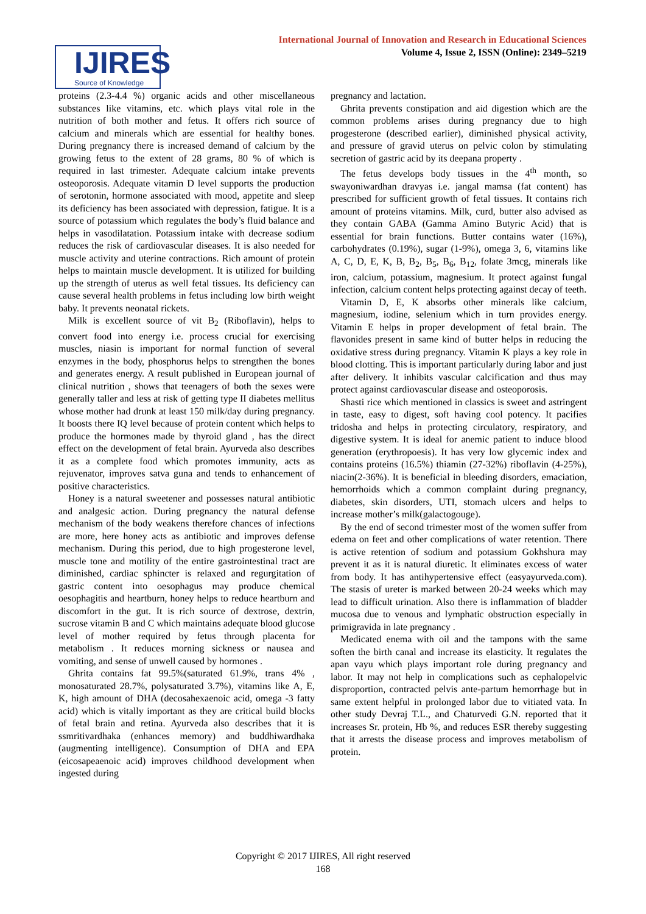International Journal of Innovation and Research in Educational Sciences
Volume 4, Issue 2, ISSN (Online): 2349–5219
IJIRES
Source of Knowledge
proteins (2.3-4.4 %) organic acids and other miscellaneous substances like vitamins, etc. which plays vital role in the nutrition of both mother and fetus. It offers rich source of calcium and minerals which are essential for healthy bones. During pregnancy there is increased demand of calcium by the growing fetus to the extent of 28 grams, 80 % of which is required in last trimester. Adequate calcium intake prevents osteoporosis. Adequate vitamin D level supports the production of serotonin, hormone associated with mood, appetite and sleep its deficiency has been associated with depression, fatigue. It is a source of potassium which regulates the body’s fluid balance and helps in vasodilatation. Potassium intake with decrease sodium reduces the risk of cardiovascular diseases. It is also needed for muscle activity and uterine contractions. Rich amount of protein helps to maintain muscle development. It is utilized for building up the strength of uterus as well fetal tissues. Its deficiency can cause several health problems in fetus including low birth weight baby. It prevents neonatal rickets.
Milk is excellent source of vit B<sub>2</sub> (Riboflavin), helps to convert food into energy i.e. process crucial for exercising muscles, niasin is important for normal function of several enzymes in the body, phosphorus helps to strengthen the bones and generates energy. A result published in European journal of clinical nutrition , shows that teenagers of both the sexes were generally taller and less at risk of getting type II diabetes mellitus whose mother had drunk at least 150 milk/day during pregnancy. It boosts there IQ level because of protein content which helps to produce the hormones made by thyroid gland , has the direct effect on the development of fetal brain. Ayurveda also describes it as a complete food which promotes immunity, acts as rejuvenator, improves satva guna and tends to enhancement of positive characteristics.
Honey is a natural sweetener and possesses natural antibiotic and analgesic action. During pregnancy the natural defense mechanism of the body weakens therefore chances of infections are more, here honey acts as antibiotic and improves defense mechanism. During this period, due to high progesterone level, muscle tone and motility of the entire gastrointestinal tract are diminished, cardiac sphincter is relaxed and regurgitation of gastric content into oesophagus may produce chemical oesophagitis and heartburn, honey helps to reduce heartburn and discomfort in the gut. It is rich source of dextrose, dextrin, sucrose vitamin B and C which maintains adequate blood glucose level of mother required by fetus through placenta for metabolism . It reduces morning sickness or nausea and vomiting, and sense of unwell caused by hormones .
Ghrita contains fat 99.5%(saturated 61.9%, trans 4% , monosaturated 28.7%, polysaturated 3.7%), vitamins like A, E, K, high amount of DHA (decosahexaenoic acid, omega -3 fatty acid) which is vitally important as they are critical build blocks of fetal brain and retina. Ayurveda also describes that it is ssmritivardhaka (enhances memory) and buddhiwardhaka (augmenting intelligence). Consumption of DHA and EPA (eicosapeaenoic acid) improves childhood development when ingested during
pregnancy and lactation.
Ghrita prevents constipation and aid digestion which are the common problems arises during pregnancy due to high progesterone (described earlier), diminished physical activity, and pressure of gravid uterus on pelvic colon by stimulating secretion of gastric acid by its deepana property .
The fetus develops body tissues in the 4<sup>th</sup> month, so swayoniwardhan dravyas i.e. jangal mamsa (fat content) has prescribed for sufficient growth of fetal tissues. It contains rich amount of proteins vitamins. Milk, curd, butter also advised as they contain GABA (Gamma Amino Butyric Acid) that is essential for brain functions. Butter contains water (16%), carbohydrates (0.19%), sugar (1-9%), omega 3, 6, vitamins like A, C, D, E, K, B, B<sub>2</sub>, B<sub>5</sub>, B<sub>6</sub>, B<sub>12</sub>, folate 3mcg, minerals like iron, calcium, potassium, magnesium. It protect against fungal infection, calcium content helps protecting against decay of teeth.
Vitamin D, E, K absorbs other minerals like calcium, magnesium, iodine, selenium which in turn provides energy. Vitamin E helps in proper development of fetal brain. The flavonides present in same kind of butter helps in reducing the oxidative stress during pregnancy. Vitamin K plays a key role in blood clotting. This is important particularly during labor and just after delivery. It inhibits vascular calcification and thus may protect against cardiovascular disease and osteoporosis.
Shasti rice which mentioned in classics is sweet and astringent in taste, easy to digest, soft having cool potency. It pacifies tridosha and helps in protecting circulatory, respiratory, and digestive system. It is ideal for anemic patient to induce blood generation (erythropoesis). It has very low glycemic index and contains proteins (16.5%) thiamin (27-32%) riboflavin (4-25%), niacin(2-36%). It is beneficial in bleeding disorders, emaciation, hemorrhoids which a common complaint during pregnancy, diabetes, skin disorders, UTI, stomach ulcers and helps to increase mother’s milk(galactogouge).
By the end of second trimester most of the women suffer from edema on feet and other complications of water retention. There is active retention of sodium and potassium Gokhshura may prevent it as it is natural diuretic. It eliminates excess of water from body. It has antihypertensive effect (easyayurveda.com). The stasis of ureter is marked between 20-24 weeks which may lead to difficult urination. Also there is inflammation of bladder mucosa due to venous and lymphatic obstruction especially in primigravida in late pregnancy .
Medicated enema with oil and the tampons with the same soften the birth canal and increase its elasticity. It regulates the apan vayu which plays important role during pregnancy and labor. It may not help in complications such as cephalopelvic disproportion, contracted pelvis ante-partum hemorrhage but in same extent helpful in prolonged labor due to vitiated vata. In other study Devraj T.L., and Chaturvedi G.N. reported that it increases Sr. protein, Hb %, and reduces ESR thereby suggesting that it arrests the disease process and improves metabolism of protein.
Copyright © 2017 IJIRES, All right reserved
168